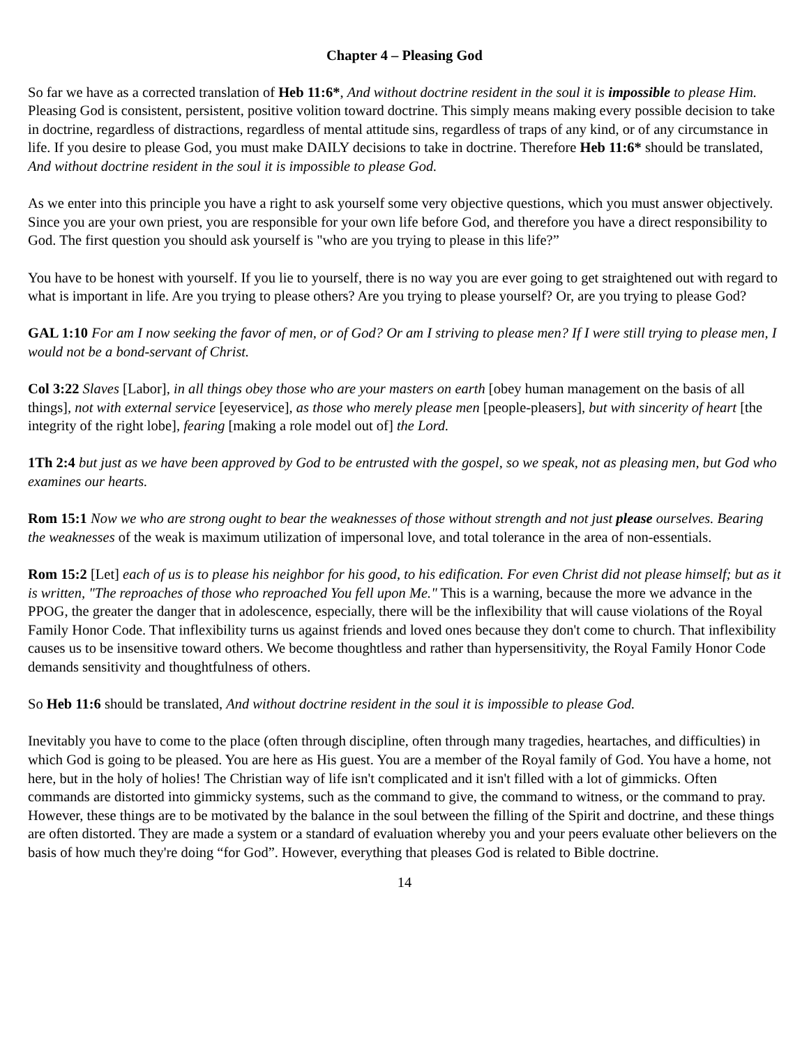Chapter 4 – Pleasing God
So far we have as a corrected translation of Heb 11:6*, And without doctrine resident in the soul it is impossible to please Him. Pleasing God is consistent, persistent, positive volition toward doctrine. This simply means making every possible decision to take in doctrine, regardless of distractions, regardless of mental attitude sins, regardless of traps of any kind, or of any circumstance in life. If you desire to please God, you must make DAILY decisions to take in doctrine. Therefore Heb 11:6* should be translated, And without doctrine resident in the soul it is impossible to please God.
As we enter into this principle you have a right to ask yourself some very objective questions, which you must answer objectively. Since you are your own priest, you are responsible for your own life before God, and therefore you have a direct responsibility to God. The first question you should ask yourself is "who are you trying to please in this life?”
You have to be honest with yourself. If you lie to yourself, there is no way you are ever going to get straightened out with regard to what is important in life. Are you trying to please others? Are you trying to please yourself? Or, are you trying to please God?
GAL 1:10 For am I now seeking the favor of men, or of God? Or am I striving to please men? If I were still trying to please men, I would not be a bond-servant of Christ.
Col 3:22 Slaves [Labor], in all things obey those who are your masters on earth [obey human management on the basis of all things], not with external service [eyeservice], as those who merely please men [people-pleasers], but with sincerity of heart [the integrity of the right lobe], fearing [making a role model out of] the Lord.
1Th 2:4 but just as we have been approved by God to be entrusted with the gospel, so we speak, not as pleasing men, but God who examines our hearts.
Rom 15:1 Now we who are strong ought to bear the weaknesses of those without strength and not just please ourselves. Bearing the weaknesses of the weak is maximum utilization of impersonal love, and total tolerance in the area of non-essentials.
Rom 15:2 [Let] each of us is to please his neighbor for his good, to his edification. For even Christ did not please himself; but as it is written, "The reproaches of those who reproached You fell upon Me." This is a warning, because the more we advance in the PPOG, the greater the danger that in adolescence, especially, there will be the inflexibility that will cause violations of the Royal Family Honor Code. That inflexibility turns us against friends and loved ones because they don't come to church. That inflexibility causes us to be insensitive toward others. We become thoughtless and rather than hypersensitivity, the Royal Family Honor Code demands sensitivity and thoughtfulness of others.
So Heb 11:6 should be translated, And without doctrine resident in the soul it is impossible to please God.
Inevitably you have to come to the place (often through discipline, often through many tragedies, heartaches, and difficulties) in which God is going to be pleased. You are here as His guest. You are a member of the Royal family of God. You have a home, not here, but in the holy of holies! The Christian way of life isn't complicated and it isn't filled with a lot of gimmicks. Often commands are distorted into gimmicky systems, such as the command to give, the command to witness, or the command to pray. However, these things are to be motivated by the balance in the soul between the filling of the Spirit and doctrine, and these things are often distorted. They are made a system or a standard of evaluation whereby you and your peers evaluate other believers on the basis of how much they're doing “for God”. However, everything that pleases God is related to Bible doctrine.
14